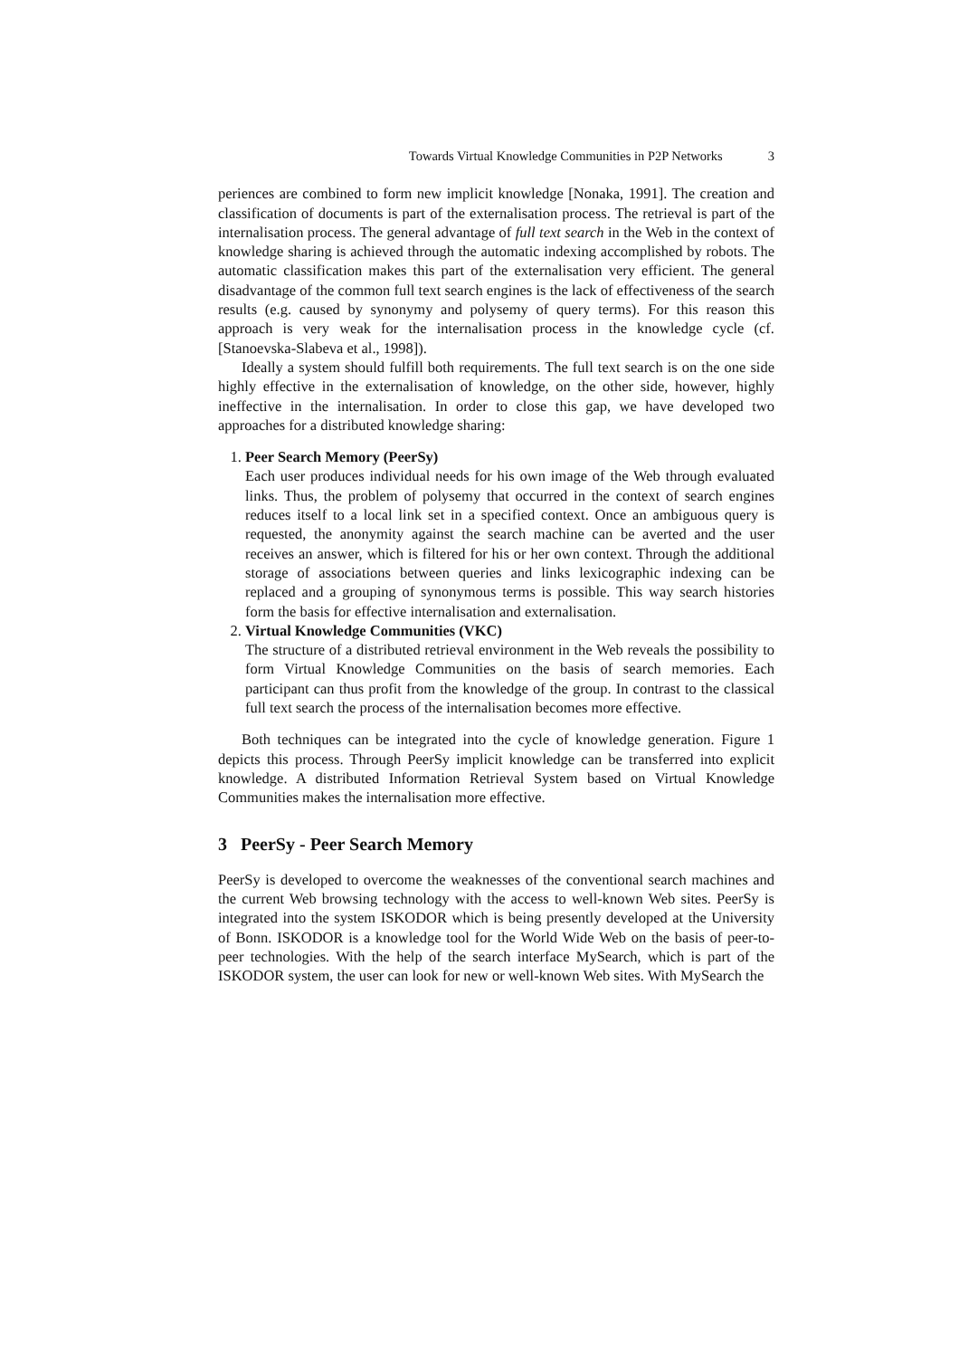Towards Virtual Knowledge Communities in P2P Networks 3
periences are combined to form new implicit knowledge [Nonaka, 1991]. The creation and classification of documents is part of the externalisation process. The retrieval is part of the internalisation process. The general advantage of full text search in the Web in the context of knowledge sharing is achieved through the automatic indexing accomplished by robots. The automatic classification makes this part of the externalisation very efficient. The general disadvantage of the common full text search engines is the lack of effectiveness of the search results (e.g. caused by synonymy and polysemy of query terms). For this reason this approach is very weak for the internalisation process in the knowledge cycle (cf. [Stanoevska-Slabeva et al., 1998]).
Ideally a system should fulfill both requirements. The full text search is on the one side highly effective in the externalisation of knowledge, on the other side, however, highly ineffective in the internalisation. In order to close this gap, we have developed two approaches for a distributed knowledge sharing:
1. Peer Search Memory (PeerSy)
Each user produces individual needs for his own image of the Web through evaluated links. Thus, the problem of polysemy that occurred in the context of search engines reduces itself to a local link set in a specified context. Once an ambiguous query is requested, the anonymity against the search machine can be averted and the user receives an answer, which is filtered for his or her own context. Through the additional storage of associations between queries and links lexicographic indexing can be replaced and a grouping of synonymous terms is possible. This way search histories form the basis for effective internalisation and externalisation.
2. Virtual Knowledge Communities (VKC)
The structure of a distributed retrieval environment in the Web reveals the possibility to form Virtual Knowledge Communities on the basis of search memories. Each participant can thus profit from the knowledge of the group. In contrast to the classical full text search the process of the internalisation becomes more effective.
Both techniques can be integrated into the cycle of knowledge generation. Figure 1 depicts this process. Through PeerSy implicit knowledge can be transferred into explicit knowledge. A distributed Information Retrieval System based on Virtual Knowledge Communities makes the internalisation more effective.
3 PeerSy - Peer Search Memory
PeerSy is developed to overcome the weaknesses of the conventional search machines and the current Web browsing technology with the access to well-known Web sites. PeerSy is integrated into the system ISKODOR which is being presently developed at the University of Bonn. ISKODOR is a knowledge tool for the World Wide Web on the basis of peer-to-peer technologies. With the help of the search interface MySearch, which is part of the ISKODOR system, the user can look for new or well-known Web sites. With MySearch the